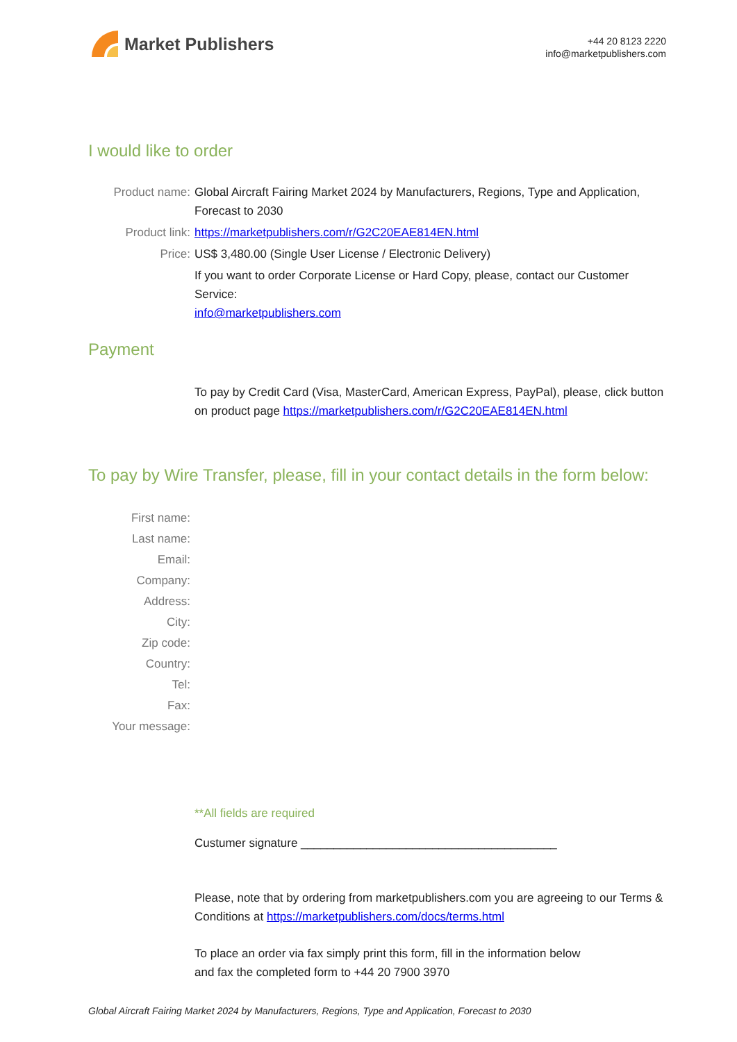Market Publishers
+44 20 8123 2220
info@marketpublishers.com
I would like to order
Product name: Global Aircraft Fairing Market 2024 by Manufacturers, Regions, Type and Application, Forecast to 2030
Product link: https://marketpublishers.com/r/G2C20EAE814EN.html
Price: US$ 3,480.00 (Single User License / Electronic Delivery)
If you want to order Corporate License or Hard Copy, please, contact our Customer Service:
info@marketpublishers.com
Payment
To pay by Credit Card (Visa, MasterCard, American Express, PayPal), please, click button on product page https://marketpublishers.com/r/G2C20EAE814EN.html
To pay by Wire Transfer, please, fill in your contact details in the form below:
First name:
Last name:
Email:
Company:
Address:
City:
Zip code:
Country:
Tel:
Fax:
Your message:
**All fields are required
Custumer signature _______________________________________
Please, note that by ordering from marketpublishers.com you are agreeing to our Terms & Conditions at https://marketpublishers.com/docs/terms.html
To place an order via fax simply print this form, fill in the information below
and fax the completed form to +44 20 7900 3970
Global Aircraft Fairing Market 2024 by Manufacturers, Regions, Type and Application, Forecast to 2030